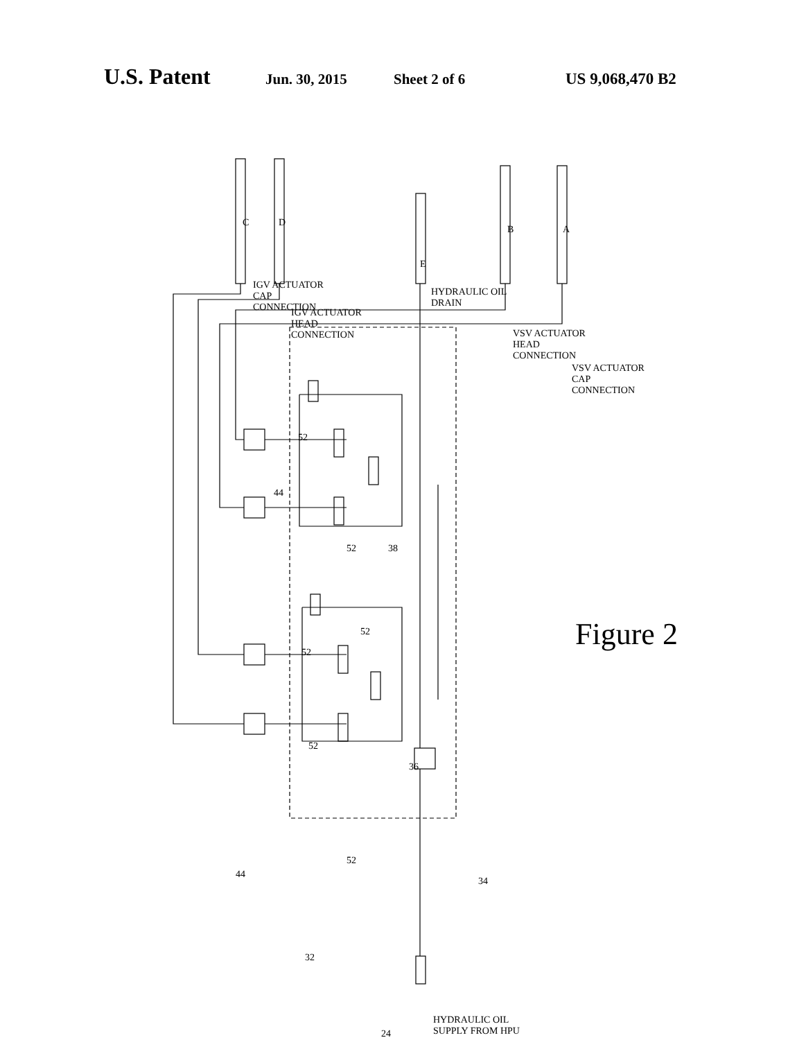U.S. Patent Jun. 30, 2015 Sheet 2 of 6 US 9,068,470 B2
C D
IGV ACTUATOR CAP CONNECTION
IGV ACTUATOR HEAD CONNECTION
E
HYDRAULIC OIL DRAIN
B A
VSV ACTUATOR HEAD CONNECTION
VSV ACTUATOR CAP CONNECTION
52
44
52 38
52
52
52
36
52
44
34
32
24
HYDRAULIC OIL SUPPLY FROM HPU
Figure 2